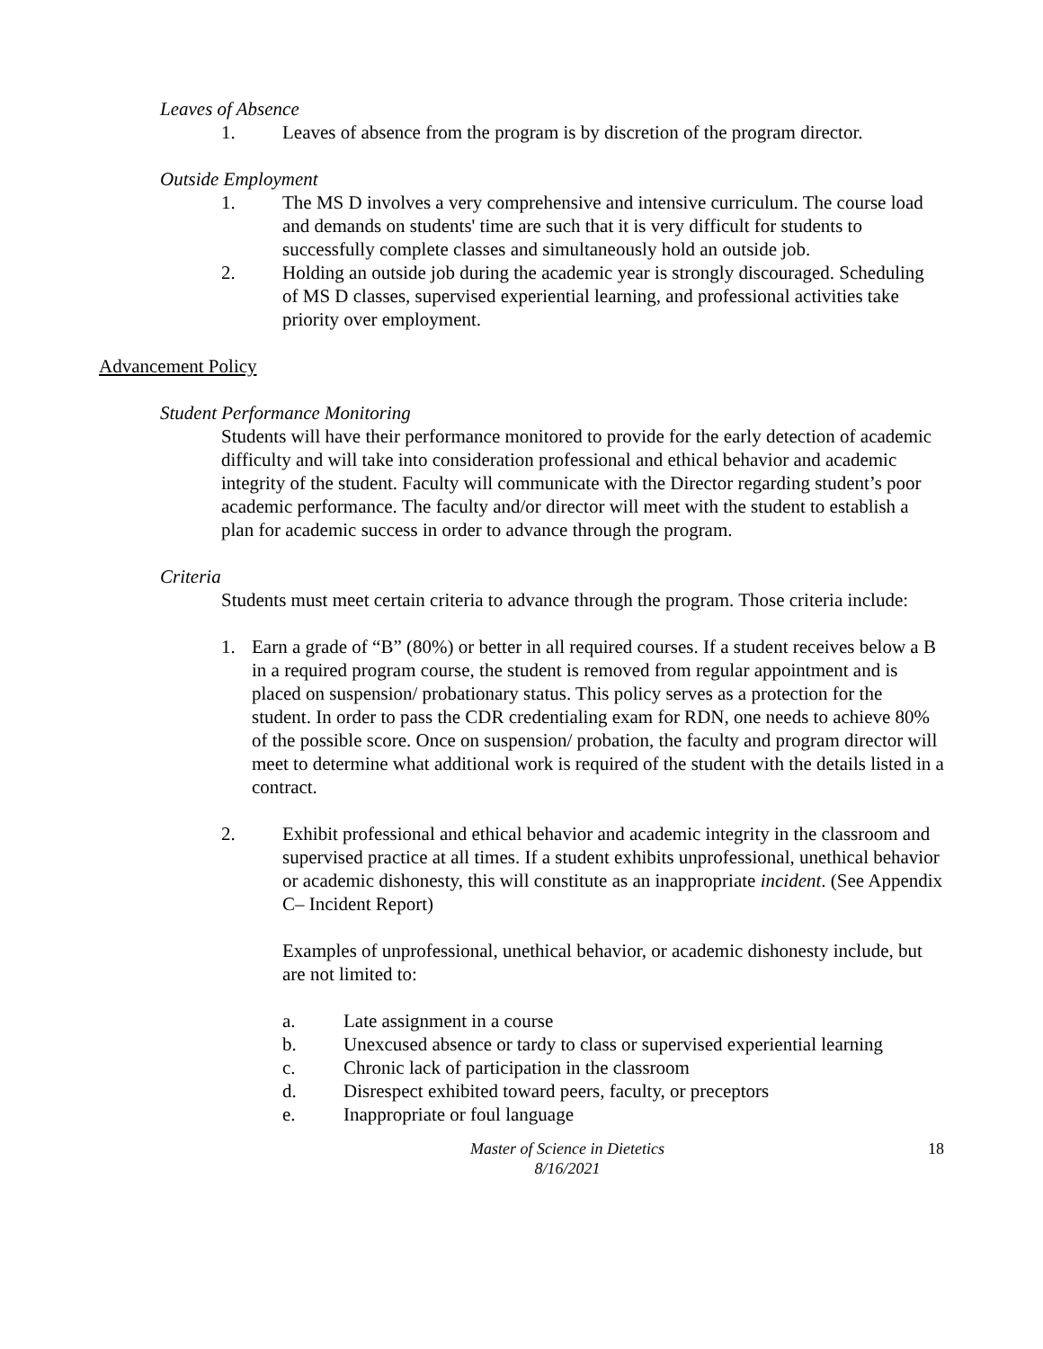Leaves of Absence
1. Leaves of absence from the program is by discretion of the program director.
Outside Employment
1. The MS D involves a very comprehensive and intensive curriculum. The course load and demands on students' time are such that it is very difficult for students to successfully complete classes and simultaneously hold an outside job.
2. Holding an outside job during the academic year is strongly discouraged. Scheduling of MS D classes, supervised experiential learning, and professional activities take priority over employment.
Advancement Policy
Student Performance Monitoring
Students will have their performance monitored to provide for the early detection of academic difficulty and will take into consideration professional and ethical behavior and academic integrity of the student. Faculty will communicate with the Director regarding student’s poor academic performance. The faculty and/or director will meet with the student to establish a plan for academic success in order to advance through the program.
Criteria
Students must meet certain criteria to advance through the program. Those criteria include:
1. Earn a grade of “B” (80%) or better in all required courses. If a student receives below a B in a required program course, the student is removed from regular appointment and is placed on suspension/ probationary status. This policy serves as a protection for the student. In order to pass the CDR credentialing exam for RDN, one needs to achieve 80% of the possible score. Once on suspension/ probation, the faculty and program director will meet to determine what additional work is required of the student with the details listed in a contract.
2. Exhibit professional and ethical behavior and academic integrity in the classroom and supervised practice at all times. If a student exhibits unprofessional, unethical behavior or academic dishonesty, this will constitute as an inappropriate incident. (See Appendix C– Incident Report)
Examples of unprofessional, unethical behavior, or academic dishonesty include, but are not limited to:
a. Late assignment in a course
b. Unexcused absence or tardy to class or supervised experiential learning
c. Chronic lack of participation in the classroom
d. Disrespect exhibited toward peers, faculty, or preceptors
e. Inappropriate or foul language
Master of Science in Dietetics
8/16/2021
18